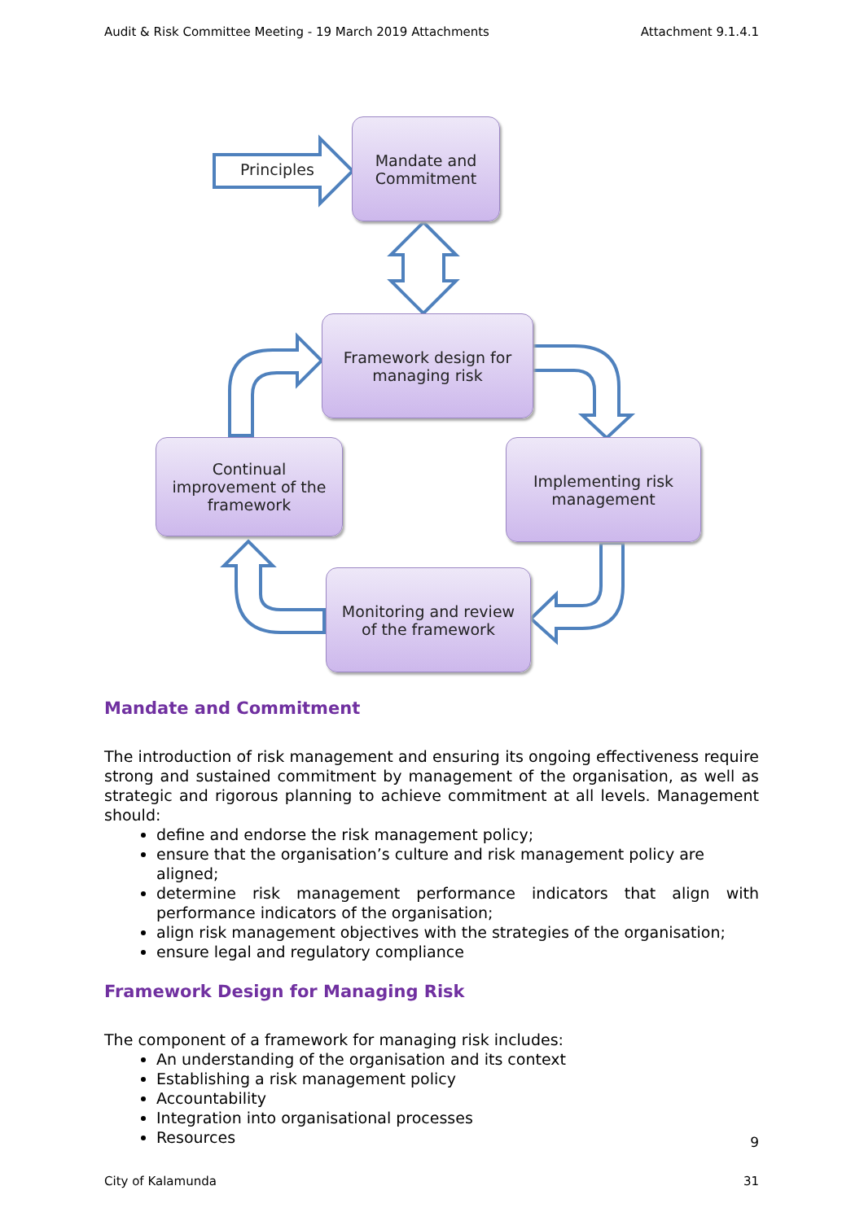Audit & Risk Committee Meeting - 19 March 2019 Attachments Attachment 9.1.4.1
Principles
Mandate and
Commitment
Framework design for
managing risk
Continual
improvement of the
framework
Implementing risk
management
Monitoring and review
of the framework
Mandate and Commitment
The introduction of risk management and ensuring its ongoing effectiveness require strong and sustained commitment by management of the organisation, as well as strategic and rigorous planning to achieve commitment at all levels. Management should:
define and endorse the risk management policy;
ensure that the organisation’s culture and risk management policy are aligned;
determine risk management performance indicators that align with performance indicators of the organisation;
align risk management objectives with the strategies of the organisation;
ensure legal and regulatory compliance
Framework Design for Managing Risk
The component of a framework for managing risk includes:
An understanding of the organisation and its context
Establishing a risk management policy
Accountability
Integration into organisational processes
Resources
9
City of Kalamunda 31